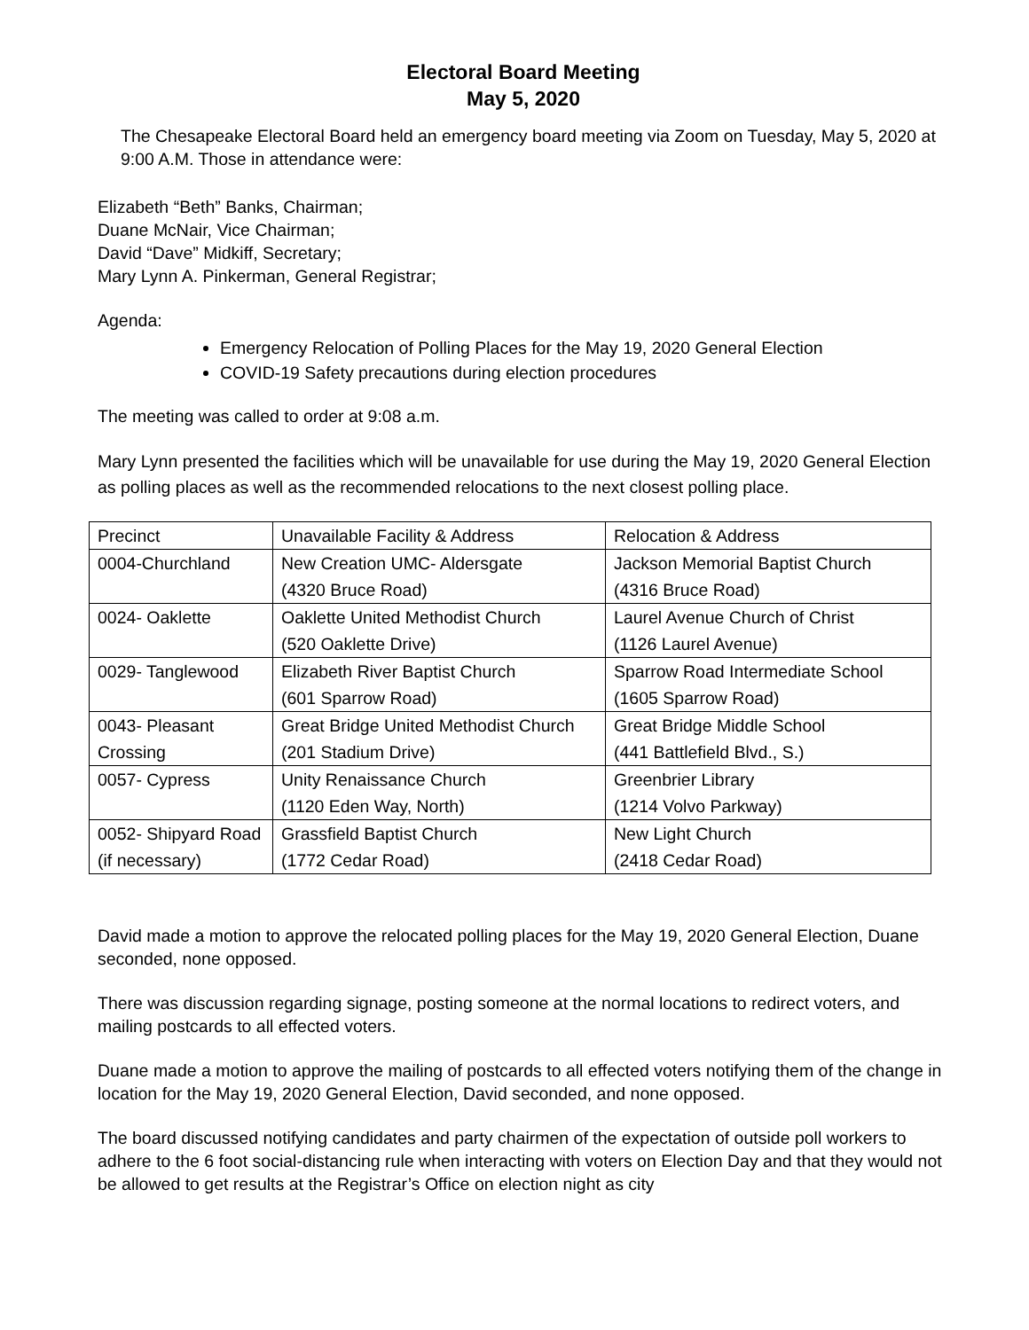Electoral Board Meeting
May 5, 2020
The Chesapeake Electoral Board held an emergency board meeting via Zoom on Tuesday, May 5, 2020 at 9:00 A.M. Those in attendance were:
Elizabeth “Beth” Banks, Chairman;
Duane McNair, Vice Chairman;
David “Dave” Midkiff, Secretary;
Mary Lynn A. Pinkerman, General Registrar;
Agenda:
Emergency Relocation of Polling Places for the May 19, 2020 General Election
COVID-19 Safety precautions during election procedures
The meeting was called to order at 9:08 a.m.
Mary Lynn presented the facilities which will be unavailable for use during the May 19, 2020 General Election as polling places as well as the recommended relocations to the next closest polling place.
| Precinct | Unavailable Facility & Address | Relocation & Address |
| --- | --- | --- |
| 0004-Churchland | New Creation UMC- Aldersgate (4320 Bruce Road) | Jackson Memorial Baptist Church (4316 Bruce Road) |
| 0024- Oaklette | Oaklette United Methodist Church (520 Oaklette Drive) | Laurel Avenue Church of Christ (1126 Laurel Avenue) |
| 0029- Tanglewood | Elizabeth River Baptist Church (601 Sparrow Road) | Sparrow Road Intermediate School (1605 Sparrow Road) |
| 0043- Pleasant Crossing | Great Bridge United Methodist Church (201 Stadium Drive) | Great Bridge Middle School (441 Battlefield Blvd., S.) |
| 0057- Cypress | Unity Renaissance Church (1120 Eden Way, North) | Greenbrier Library (1214 Volvo Parkway) |
| 0052- Shipyard Road (if necessary) | Grassfield Baptist Church (1772 Cedar Road) | New Light Church (2418 Cedar Road) |
David made a motion to approve the relocated polling places for the May 19, 2020 General Election, Duane seconded, none opposed.
There was discussion regarding signage, posting someone at the normal locations to redirect voters, and mailing postcards to all effected voters.
Duane made a motion to approve the mailing of postcards to all effected voters notifying them of the change in location for the May 19, 2020 General Election, David seconded, and none opposed.
The board discussed notifying candidates and party chairmen of the expectation of outside poll workers to adhere to the 6 foot social-distancing rule when interacting with voters on Election Day and that they would not be allowed to get results at the Registrar’s Office on election night as city